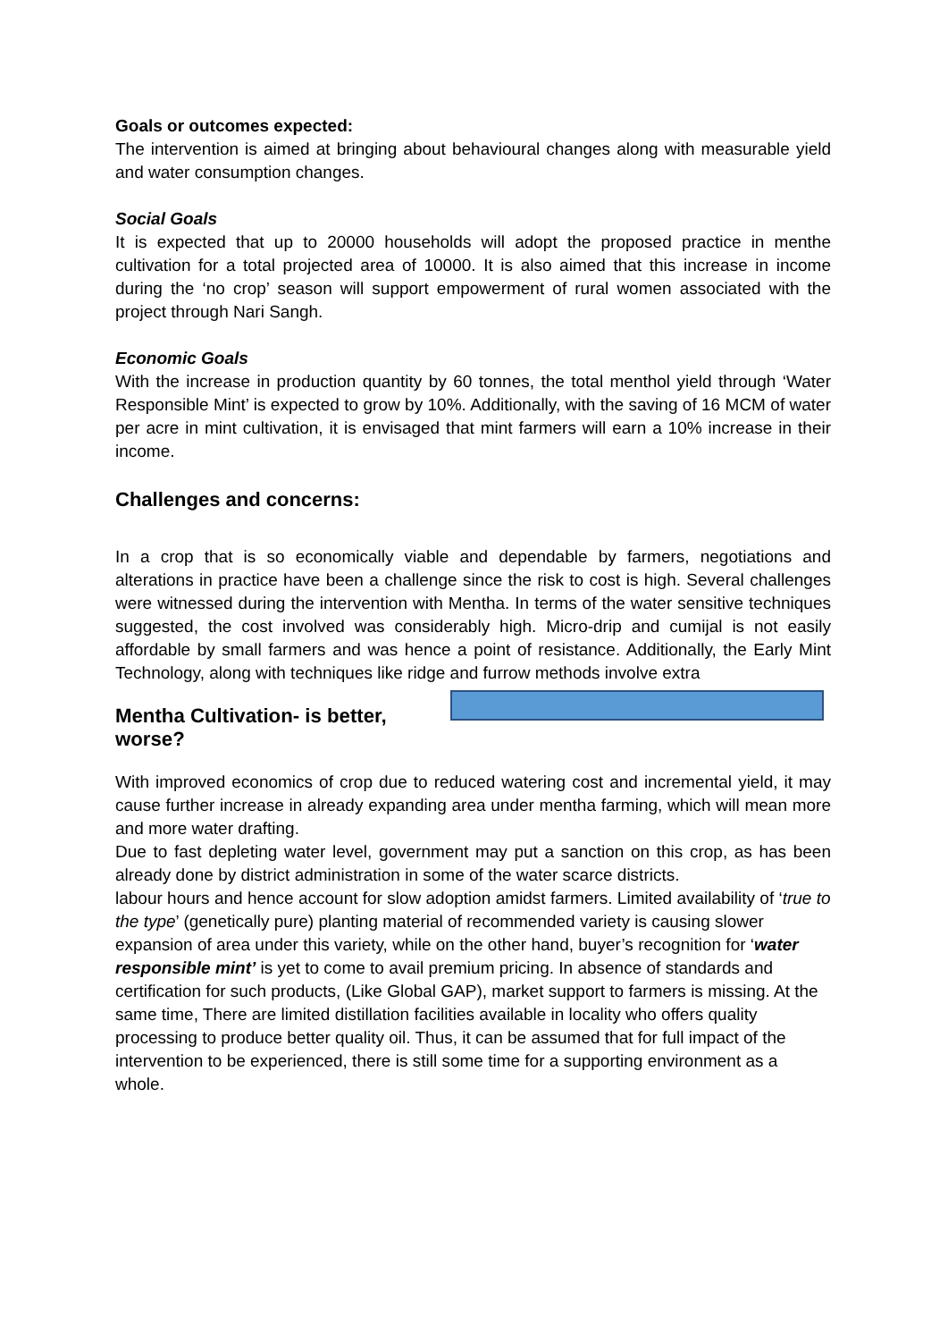Goals or outcomes expected:
The intervention is aimed at bringing about behavioural changes along with measurable yield and water consumption changes.
Social Goals
It is expected that up to 20000 households will adopt the proposed practice in menthe cultivation for a total projected area of 10000. It is also aimed that this increase in income during the ‘no crop’ season will support empowerment of rural women associated with the project through Nari Sangh.
Economic Goals
With the increase in production quantity by 60 tonnes, the total menthol yield through ‘Water Responsible Mint’ is expected to grow by 10%. Additionally, with the saving of 16 MCM of water per acre in mint cultivation, it is envisaged that mint farmers will earn a 10% increase in their income.
Challenges and concerns:
In a crop that is so economically viable and dependable by farmers, negotiations and alterations in practice have been a challenge since the risk to cost is high. Several challenges were witnessed during the intervention with Mentha. In terms of the water sensitive techniques suggested, the cost involved was considerably high. Micro-drip and cumijal is not easily affordable by small farmers and was hence a point of resistance. Additionally, the Early Mint Technology, along with techniques like ridge and furrow methods involve extra
Mentha Cultivation- is better, worse?
With improved economics of crop due to reduced watering cost and incremental yield, it may cause further increase in already expanding area under mentha farming, which will mean more and more water drafting.
Due to fast depleting water level, government may put a sanction on this crop, as has been already done by district administration in some of the water scarce districts. labour hours and hence account for slow adoption amidst farmers. Limited availability of ‘true to the type’ (genetically pure) planting material of recommended variety is causing slower expansion of area under this variety, while on the other hand, buyer’s recognition for ‘water responsible mint’ is yet to come to avail premium pricing. In absence of standards and certification for such products, (Like Global GAP), market support to farmers is missing. At the same time, There are limited distillation facilities available in locality who offers quality processing to produce better quality oil. Thus, it can be assumed that for full impact of the intervention to be experienced, there is still some time for a supporting environment as a whole.